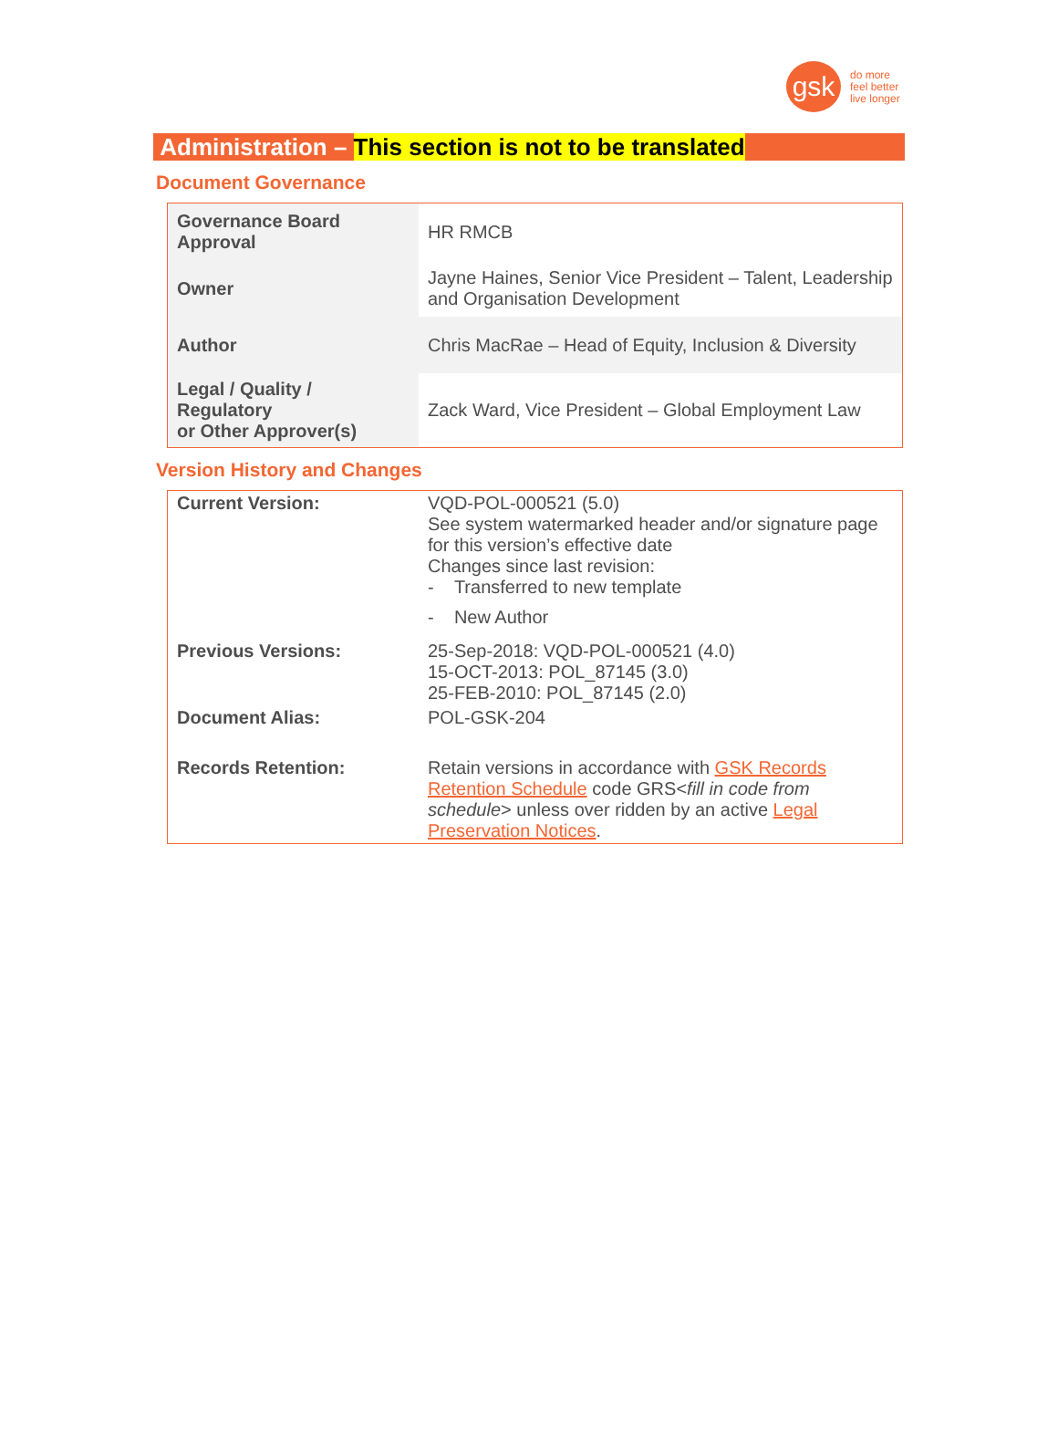gsk
do more
feel better
live longer
Administration – This section is not to be translated
Document Governance
| Governance Board Approval | HR RMCB |
| Owner | Jayne Haines, Senior Vice President – Talent, Leadership and Organisation Development |
| Author | Chris MacRae – Head of Equity, Inclusion & Diversity |
| Legal / Quality / Regulatory or Other Approver(s) | Zack Ward, Vice President – Global Employment Law |
Version History and Changes
| Current Version: | VQD-POL-000521 (5.0) See system watermarked header and/or signature page for this version’s effective date Changes since last revision: - Transferred to new template - New Author |
| Previous Versions: | 25-Sep-2018: VQD-POL-000521 (4.0) 15-OCT-2013: POL_87145 (3.0) 25-FEB-2010: POL_87145 (2.0) |
| Document Alias: | POL-GSK-204 |
| Records Retention: | Retain versions in accordance with GSK Records Retention Schedule code GRS< fill in code from schedule > unless over ridden by an active Legal Preservation Notices . |